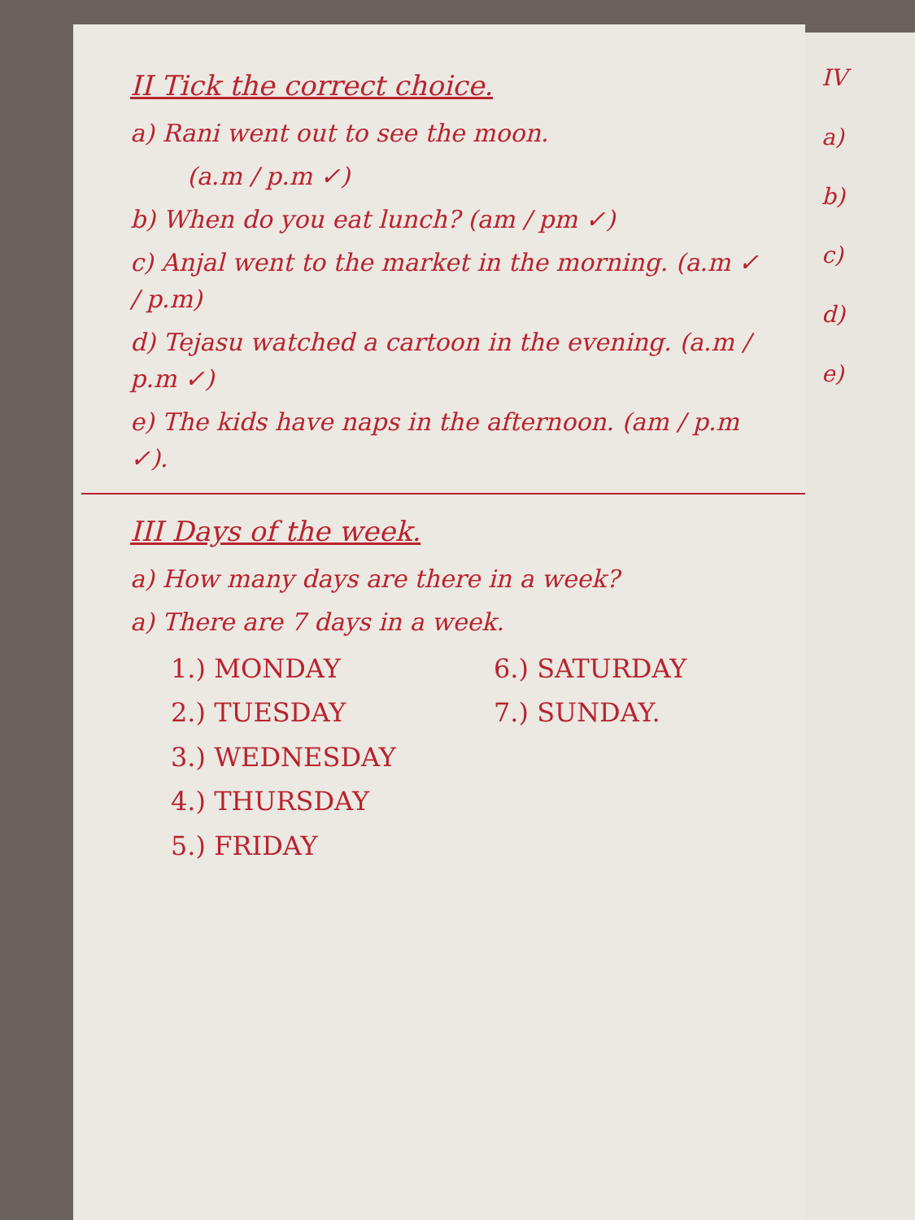II Tick the correct choice.
a) Rani went out to see the moon.
(a.m / p.m ✓)
b) When do you eat lunch? (am / pm ✓)
c) Anjal went to the market in the morning. (a.m ✓ / p.m)
d) Tejasu watched a cartoon in the evening. (a.m / p.m ✓)
e) The kids have naps in the afternoon. (am / p.m ✓).
III Days of the week.
a) How many days are there in a week?
a) There are 7 days in a week.
1.) MONDAY
2.) TUESDAY
3.) WEDNESDAY
4.) THURSDAY
5.) FRIDAY
6.) SATURDAY
7.) SUNDAY.
IV
a)
b)
c)
d)
e)